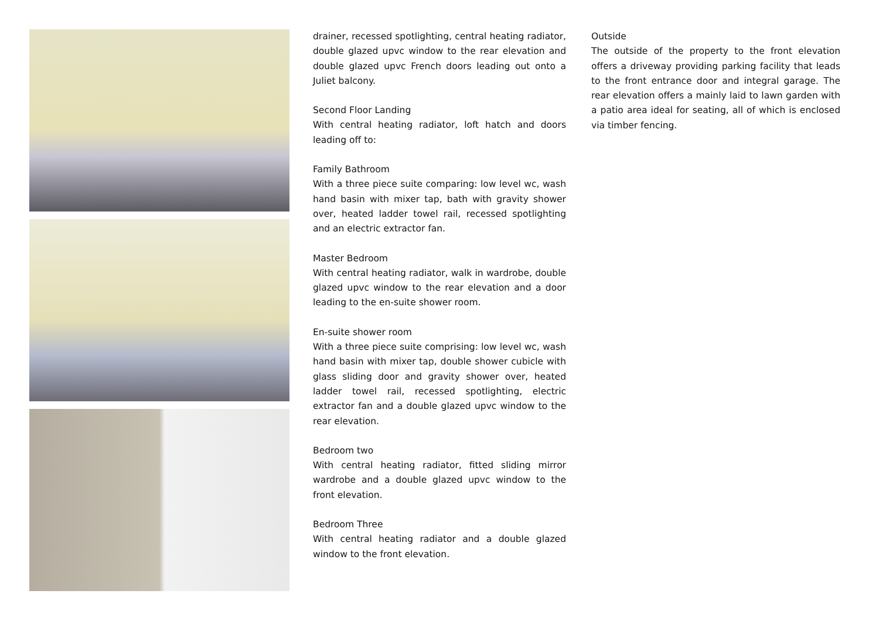drainer, recessed spotlighting, central heating radiator, double glazed upvc window to the rear elevation and double glazed upvc French doors leading out onto a Juliet balcony.
Second Floor Landing
With central heating radiator, loft hatch and doors leading off to:
Family Bathroom
With a three piece suite comparing: low level wc, wash hand basin with mixer tap, bath with gravity shower over, heated ladder towel rail, recessed spotlighting and an electric extractor fan.
Master Bedroom
With central heating radiator, walk in wardrobe, double glazed upvc window to the rear elevation and a door leading to the en-suite shower room.
En-suite shower room
With a three piece suite comprising: low level wc, wash hand basin with mixer tap, double shower cubicle with glass sliding door and gravity shower over, heated ladder towel rail, recessed spotlighting, electric extractor fan and a double glazed upvc window to the rear elevation.
Bedroom two
With central heating radiator, fitted sliding mirror wardrobe and a double glazed upvc window to the front elevation.
Bedroom Three
With central heating radiator and a double glazed window to the front elevation.
Outside
The outside of the property to the front elevation offers a driveway providing parking facility that leads to the front entrance door and integral garage. The rear elevation offers a mainly laid to lawn garden with a patio area ideal for seating, all of which is enclosed via timber fencing.